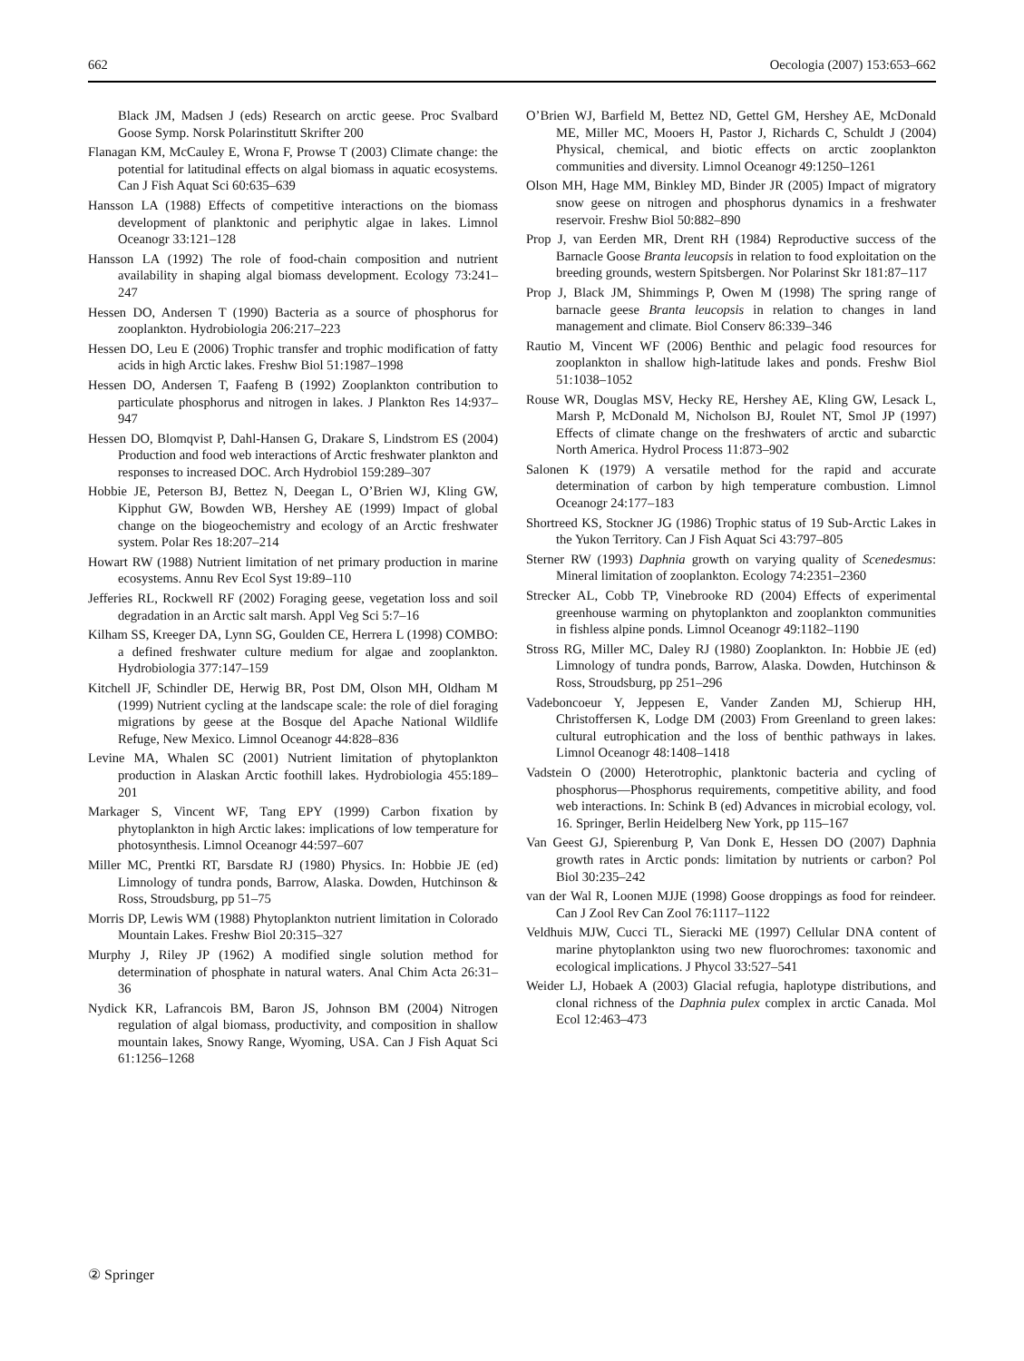662 Oecologia (2007) 153:653–662
Black JM, Madsen J (eds) Research on arctic geese. Proc Svalbard Goose Symp. Norsk Polarinstitutt Skrifter 200
Flanagan KM, McCauley E, Wrona F, Prowse T (2003) Climate change: the potential for latitudinal effects on algal biomass in aquatic ecosystems. Can J Fish Aquat Sci 60:635–639
Hansson LA (1988) Effects of competitive interactions on the biomass development of planktonic and periphytic algae in lakes. Limnol Oceanogr 33:121–128
Hansson LA (1992) The role of food-chain composition and nutrient availability in shaping algal biomass development. Ecology 73:241–247
Hessen DO, Andersen T (1990) Bacteria as a source of phosphorus for zooplankton. Hydrobiologia 206:217–223
Hessen DO, Leu E (2006) Trophic transfer and trophic modification of fatty acids in high Arctic lakes. Freshw Biol 51:1987–1998
Hessen DO, Andersen T, Faafeng B (1992) Zooplankton contribution to particulate phosphorus and nitrogen in lakes. J Plankton Res 14:937–947
Hessen DO, Blomqvist P, Dahl-Hansen G, Drakare S, Lindstrom ES (2004) Production and food web interactions of Arctic freshwater plankton and responses to increased DOC. Arch Hydrobiol 159:289–307
Hobbie JE, Peterson BJ, Bettez N, Deegan L, O’Brien WJ, Kling GW, Kipphut GW, Bowden WB, Hershey AE (1999) Impact of global change on the biogeochemistry and ecology of an Arctic freshwater system. Polar Res 18:207–214
Howart RW (1988) Nutrient limitation of net primary production in marine ecosystems. Annu Rev Ecol Syst 19:89–110
Jefferies RL, Rockwell RF (2002) Foraging geese, vegetation loss and soil degradation in an Arctic salt marsh. Appl Veg Sci 5:7–16
Kilham SS, Kreeger DA, Lynn SG, Goulden CE, Herrera L (1998) COMBO: a defined freshwater culture medium for algae and zooplankton. Hydrobiologia 377:147–159
Kitchell JF, Schindler DE, Herwig BR, Post DM, Olson MH, Oldham M (1999) Nutrient cycling at the landscape scale: the role of diel foraging migrations by geese at the Bosque del Apache National Wildlife Refuge, New Mexico. Limnol Oceanogr 44:828–836
Levine MA, Whalen SC (2001) Nutrient limitation of phytoplankton production in Alaskan Arctic foothill lakes. Hydrobiologia 455:189–201
Markager S, Vincent WF, Tang EPY (1999) Carbon fixation by phytoplankton in high Arctic lakes: implications of low temperature for photosynthesis. Limnol Oceanogr 44:597–607
Miller MC, Prentki RT, Barsdate RJ (1980) Physics. In: Hobbie JE (ed) Limnology of tundra ponds, Barrow, Alaska. Dowden, Hutchinson & Ross, Stroudsburg, pp 51–75
Morris DP, Lewis WM (1988) Phytoplankton nutrient limitation in Colorado Mountain Lakes. Freshw Biol 20:315–327
Murphy J, Riley JP (1962) A modified single solution method for determination of phosphate in natural waters. Anal Chim Acta 26:31–36
Nydick KR, Lafrancois BM, Baron JS, Johnson BM (2004) Nitrogen regulation of algal biomass, productivity, and composition in shallow mountain lakes, Snowy Range, Wyoming, USA. Can J Fish Aquat Sci 61:1256–1268
O’Brien WJ, Barfield M, Bettez ND, Gettel GM, Hershey AE, McDonald ME, Miller MC, Mooers H, Pastor J, Richards C, Schuldt J (2004) Physical, chemical, and biotic effects on arctic zooplankton communities and diversity. Limnol Oceanogr 49:1250–1261
Olson MH, Hage MM, Binkley MD, Binder JR (2005) Impact of migratory snow geese on nitrogen and phosphorus dynamics in a freshwater reservoir. Freshw Biol 50:882–890
Prop J, van Eerden MR, Drent RH (1984) Reproductive success of the Barnacle Goose Branta leucopsis in relation to food exploitation on the breeding grounds, western Spitsbergen. Nor Polarinst Skr 181:87–117
Prop J, Black JM, Shimmings P, Owen M (1998) The spring range of barnacle geese Branta leucopsis in relation to changes in land management and climate. Biol Conserv 86:339–346
Rautio M, Vincent WF (2006) Benthic and pelagic food resources for zooplankton in shallow high-latitude lakes and ponds. Freshw Biol 51:1038–1052
Rouse WR, Douglas MSV, Hecky RE, Hershey AE, Kling GW, Lesack L, Marsh P, McDonald M, Nicholson BJ, Roulet NT, Smol JP (1997) Effects of climate change on the freshwaters of arctic and subarctic North America. Hydrol Process 11:873–902
Salonen K (1979) A versatile method for the rapid and accurate determination of carbon by high temperature combustion. Limnol Oceanogr 24:177–183
Shortreed KS, Stockner JG (1986) Trophic status of 19 Sub-Arctic Lakes in the Yukon Territory. Can J Fish Aquat Sci 43:797–805
Sterner RW (1993) Daphnia growth on varying quality of Scenedesmus: Mineral limitation of zooplankton. Ecology 74:2351–2360
Strecker AL, Cobb TP, Vinebrooke RD (2004) Effects of experimental greenhouse warming on phytoplankton and zooplankton communities in fishless alpine ponds. Limnol Oceanogr 49:1182–1190
Stross RG, Miller MC, Daley RJ (1980) Zooplankton. In: Hobbie JE (ed) Limnology of tundra ponds, Barrow, Alaska. Dowden, Hutchinson & Ross, Stroudsburg, pp 251–296
Vadeboncoeur Y, Jeppesen E, Vander Zanden MJ, Schierup HH, Christoffersen K, Lodge DM (2003) From Greenland to green lakes: cultural eutrophication and the loss of benthic pathways in lakes. Limnol Oceanogr 48:1408–1418
Vadstein O (2000) Heterotrophic, planktonic bacteria and cycling of phosphorus—Phosphorus requirements, competitive ability, and food web interactions. In: Schink B (ed) Advances in microbial ecology, vol. 16. Springer, Berlin Heidelberg New York, pp 115–167
Van Geest GJ, Spierenburg P, Van Donk E, Hessen DO (2007) Daphnia growth rates in Arctic ponds: limitation by nutrients or carbon? Pol Biol 30:235–242
van der Wal R, Loonen MJJE (1998) Goose droppings as food for reindeer. Can J Zool Rev Can Zool 76:1117–1122
Veldhuis MJW, Cucci TL, Sieracki ME (1997) Cellular DNA content of marine phytoplankton using two new fluorochromes: taxonomic and ecological implications. J Phycol 33:527–541
Weider LJ, Hobaek A (2003) Glacial refugia, haplotype distributions, and clonal richness of the Daphnia pulex complex in arctic Canada. Mol Ecol 12:463–473
② Springer